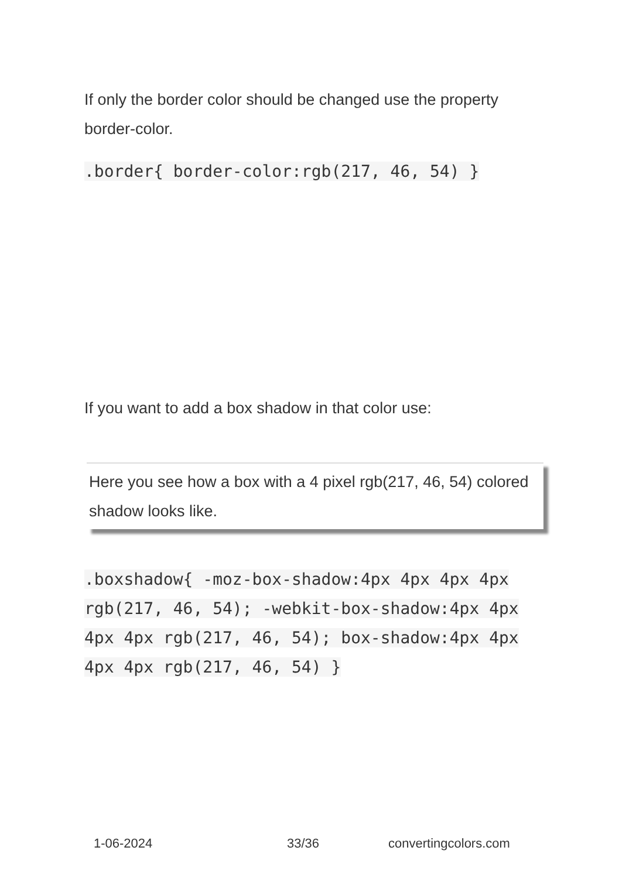If only the border color should be changed use the property border-color.
.border{ border-color:rgb(217, 46, 54) }
If you want to add a box shadow in that color use:
Here you see how a box with a 4 pixel rgb(217, 46, 54) colored shadow looks like.
.boxshadow{ -moz-box-shadow:4px 4px 4px 4px rgb(217, 46, 54); -webkit-box-shadow:4px 4px 4px 4px rgb(217, 46, 54); box-shadow:4px 4px 4px 4px rgb(217, 46, 54) }
1-06-2024 33/36 convertingcolors.com